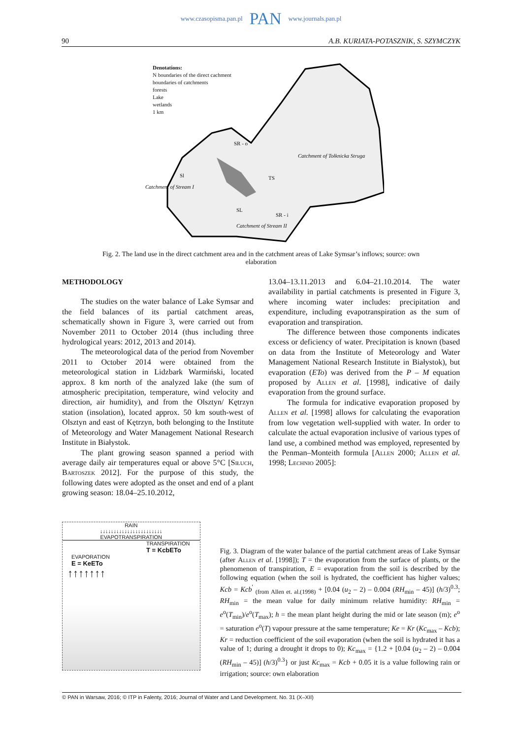www.czasopisma.pan.pl PAN www.journals.pan.pl
90 A.B. KURIATA-POTASZNIK, S. SZYMCZYK
Denotations:
N boundaries of the direct cachment
boundaries of catchments
forests
Lake
wetlands
1 km
SR - o
Catchment of Tołknicka Struga
Sl TS
Catchment of Stream I
SL
SR - i
Catchment of Stream II
Fig. 2. The land use in the direct catchment area and in the catchment areas of Lake Symsar’s inflows; source: own elaboration
METHODOLOGY
The studies on the water balance of Lake Symsar and the field balances of its partial catchment areas, schematically shown in Figure 3, were carried out from November 2011 to October 2014 (thus including three hydrological years: 2012, 2013 and 2014).
The meteorological data of the period from November 2011 to October 2014 were obtained from the meteorological station in Lidzbark Warmiński, located approx. 8 km north of the analyzed lake (the sum of atmospheric precipitation, temperature, wind velocity and direction, air humidity), and from the Olsztyn/ Kętrzyn station (insolation), located approx. 50 km south-west of Olsztyn and east of Kętrzyn, both belonging to the Institute of Meteorology and Water Management National Research Institute in Białystok.
The plant growing season spanned a period with average daily air temperatures equal or above 5°C [Siłuch, Bartoszek 2012]. For the purpose of this study, the following dates were adopted as the onset and end of a plant growing season: 18.04–25.10.2012,
13.04–13.11.2013 and 6.04–21.10.2014. The water availability in partial catchments is presented in Figure 3, where incoming water includes: precipitation and expenditure, including evapotranspiration as the sum of evaporation and transpiration.
The difference between those components indicates excess or deficiency of water. Precipitation is known (based on data from the Institute of Meteorology and Water Management National Research Institute in Białystok), but evaporation (ETo) was derived from the P – M equation proposed by Allen et al. [1998], indicative of daily evaporation from the ground surface.
The formula for indicative evaporation proposed by Allen et al. [1998] allows for calculating the evaporation from low vegetation well-supplied with water. In order to calculate the actual evaporation inclusive of various types of land use, a combined method was employed, represented by the Penman–Monteith formula [Allen 2000; Allen et al. 1998; Lechnio 2005]:
RAIN
↓↓↓↓↓↓↓↓↓↓↓↓↓↓↓↓↓↓↓↓↓↓↓
EVAPOTRANSPIRATION
TRANSPIRATION
T = KcbETo
EVAPORATION
E = KeETo
↑↑↑↑↑↑↑
Fig. 3. Diagram of the water balance of the partial catchment areas of Lake Symsar (after Allen et al. [1998]); T = the evaporation from the surface of plants, or the phenomenon of transpiration, E = evaporation from the soil is described by the following equation (when the soil is hydrated, the coefficient has higher values; Kcb = Kcb<sup>'</sup> <sub>(from Allen et. al.(1998)</sub> + [0.04 (u<sub>2</sub> – 2) – 0.004 (RH<sub>min</sub> – 45)] (h/3)<sup>0.3</sup>; RH<sub>min</sub> = the mean value for daily minimum relative humidity: RH<sub>min</sub> = e<sup>o</sup>(T<sub>min</sub>)/e<sup>o</sup>(T<sub>max</sub>); h = the mean plant height during the mid or late season (m); e<sup>o</sup> = saturation e<sup>o</sup>(T) vapour pressure at the same temperature; Ke = Kr (Kc<sub>max</sub> – Kcb); Kr = reduction coefficient of the soil evaporation (when the soil is hydrated it has a value of 1; during a drought it drops to 0); Kc<sub>max</sub> = {1.2 + [0.04 (u<sub>2</sub> – 2) – 0.004 (RH<sub>min</sub> – 45)] (h/3)<sup>0.3</sup>} or just Kc<sub>max</sub> = Kcb + 0.05 it is a value following rain or irrigation; source: own elaboration
© PAN in Warsaw, 2016; © ITP in Falenty, 2016; Journal of Water and Land Development. No. 31 (X–XII)